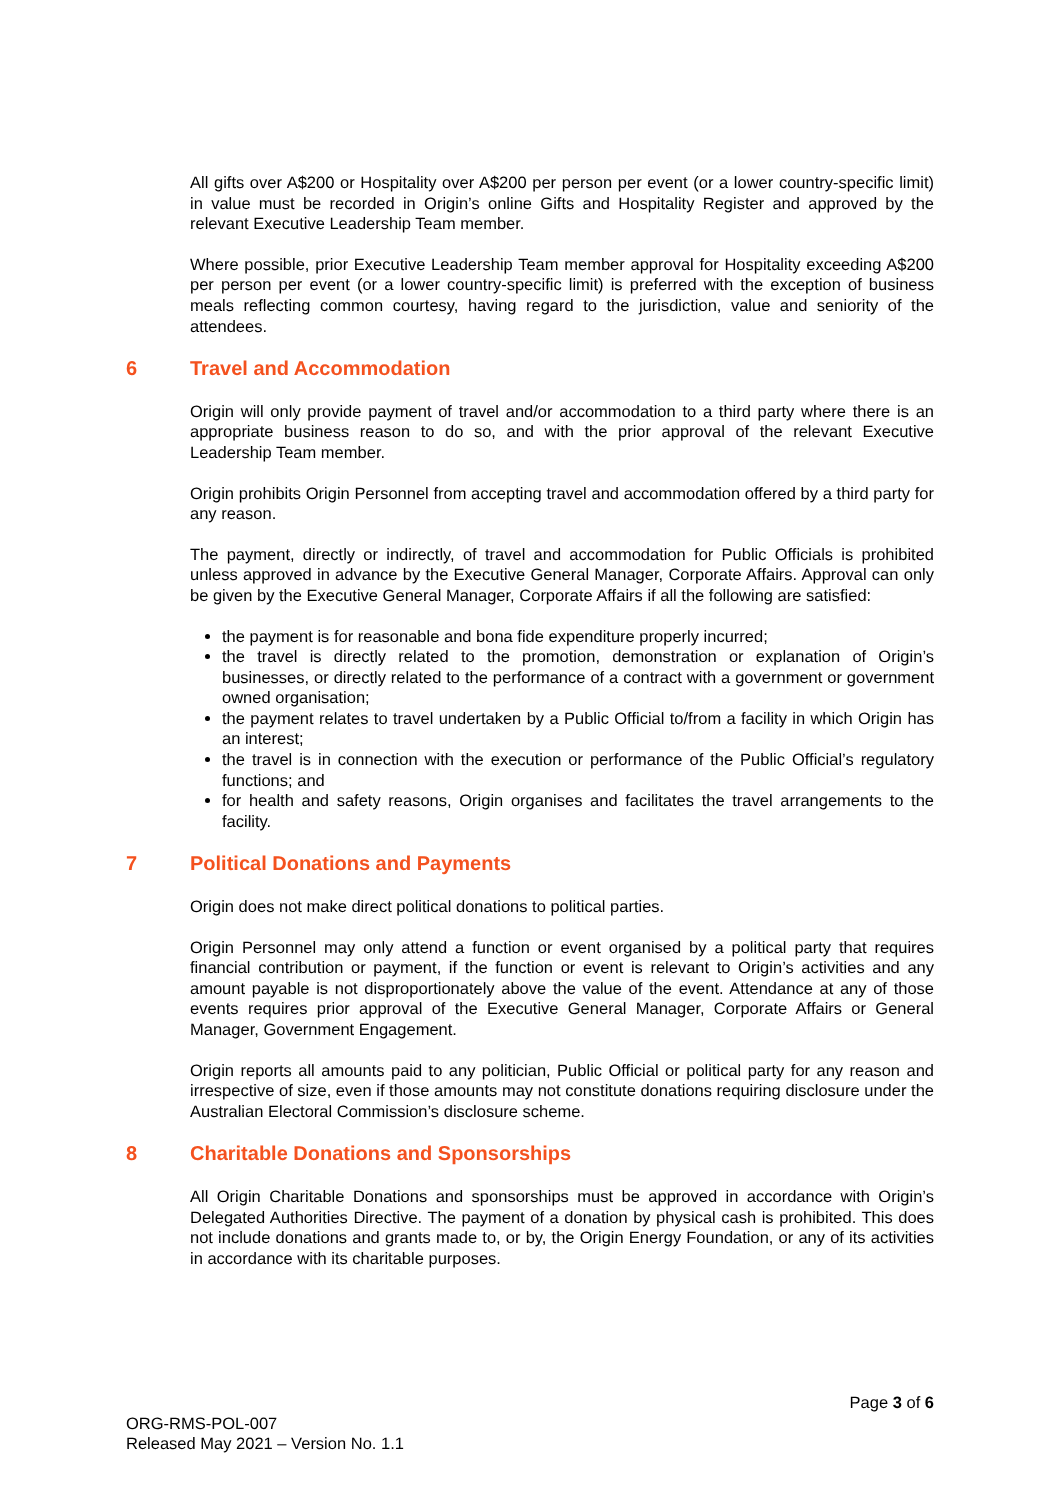All gifts over A$200 or Hospitality over A$200 per person per event (or a lower country-specific limit) in value must be recorded in Origin’s online Gifts and Hospitality Register and approved by the relevant Executive Leadership Team member.
Where possible, prior Executive Leadership Team member approval for Hospitality exceeding A$200 per person per event (or a lower country-specific limit) is preferred with the exception of business meals reflecting common courtesy, having regard to the jurisdiction, value and seniority of the attendees.
6 Travel and Accommodation
Origin will only provide payment of travel and/or accommodation to a third party where there is an appropriate business reason to do so, and with the prior approval of the relevant Executive Leadership Team member.
Origin prohibits Origin Personnel from accepting travel and accommodation offered by a third party for any reason.
The payment, directly or indirectly, of travel and accommodation for Public Officials is prohibited unless approved in advance by the Executive General Manager, Corporate Affairs. Approval can only be given by the Executive General Manager, Corporate Affairs if all the following are satisfied:
the payment is for reasonable and bona fide expenditure properly incurred;
the travel is directly related to the promotion, demonstration or explanation of Origin’s businesses, or directly related to the performance of a contract with a government or government owned organisation;
the payment relates to travel undertaken by a Public Official to/from a facility in which Origin has an interest;
the travel is in connection with the execution or performance of the Public Official’s regulatory functions; and
for health and safety reasons, Origin organises and facilitates the travel arrangements to the facility.
7 Political Donations and Payments
Origin does not make direct political donations to political parties.
Origin Personnel may only attend a function or event organised by a political party that requires financial contribution or payment, if the function or event is relevant to Origin’s activities and any amount payable is not disproportionately above the value of the event. Attendance at any of those events requires prior approval of the Executive General Manager, Corporate Affairs or General Manager, Government Engagement.
Origin reports all amounts paid to any politician, Public Official or political party for any reason and irrespective of size, even if those amounts may not constitute donations requiring disclosure under the Australian Electoral Commission’s disclosure scheme.
8 Charitable Donations and Sponsorships
All Origin Charitable Donations and sponsorships must be approved in accordance with Origin’s Delegated Authorities Directive. The payment of a donation by physical cash is prohibited. This does not include donations and grants made to, or by, the Origin Energy Foundation, or any of its activities in accordance with its charitable purposes.
Page 3 of 6
ORG-RMS-POL-007
Released May 2021 – Version No. 1.1